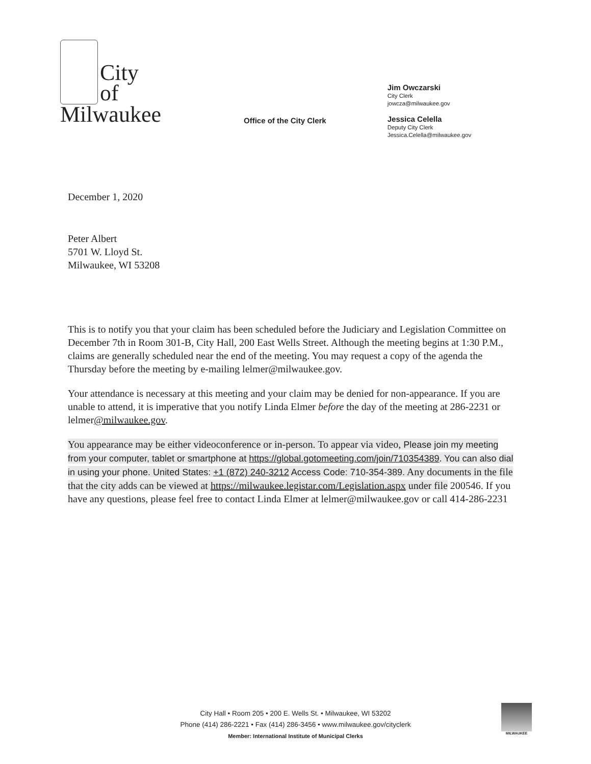City
of
Milwaukee
Office of the City Clerk
Jim Owczarski
City Clerk
jowcza@milwaukee.gov
Jessica Celella
Deputy City Clerk
Jessica.Celella@milwaukee.gov
December 1, 2020
Peter Albert
5701 W. Lloyd St.
Milwaukee, WI 53208
This is to notify you that your claim has been scheduled before the Judiciary and Legislation Committee on December 7th in Room 301-B, City Hall, 200 East Wells Street. Although the meeting begins at 1:30 P.M., claims are generally scheduled near the end of the meeting. You may request a copy of the agenda the Thursday before the meeting by e-mailing lelmer@milwaukee.gov.
Your attendance is necessary at this meeting and your claim may be denied for non-appearance. If you are unable to attend, it is imperative that you notify Linda Elmer before the day of the meeting at 286-2231 or lelmer@milwaukee.gov.
You appearance may be either videoconference or in-person. To appear via video, Please join my meeting from your computer, tablet or smartphone at https://global.gotomeeting.com/join/710354389. You can also dial in using your phone. United States: +1 (872) 240-3212 Access Code: 710-354-389. Any documents in the file that the city adds can be viewed at https://milwaukee.legistar.com/Legislation.aspx under file 200546. If you have any questions, please feel free to contact Linda Elmer at lelmer@milwaukee.gov or call 414-286-2231
City Hall • Room 205 • 200 E. Wells St. • Milwaukee, WI 53202
Phone (414) 286-2221 • Fax (414) 286-3456 • www.milwaukee.gov/cityclerk
Member: International Institute of Municipal Clerks
MILWAUKEE